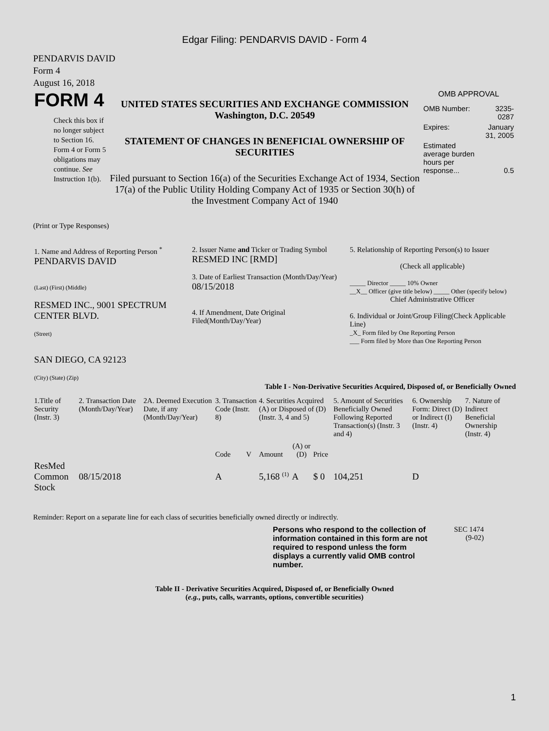Edgar Filing: PENDARVIS DAVID - Form 4
PENDARVIS DAVID
Form 4
August 16, 2018
| FORM 4 Check this box if no longer subject to Section 16. Form 4 or Form 5 obligations may continue. See Instruction 1(b). | UNITED STATES SECURITIES AND EXCHANGE COMMISSION Washington, D.C. 20549 STATEMENT OF CHANGES IN BENEFICIAL OWNERSHIP OF SECURITIES Filed pursuant to Section 16(a) of the Securities Exchange Act of 1934, Section 17(a) of the Public Utility Holding Company Act of 1935 or Section 30(h) of the Investment Company Act of 1940 | OMB APPROVAL / OMB Number: / 3235-0287 / / Expires: / January 31, 2005 / / Estimated average burden hours per response... / 0.5 / |
(Print or Type Responses)
| 1. Name and Address of Reporting Person <sup>*</sup> PENDARVIS DAVID (Last) (First) (Middle) RESMED INC., 9001 SPECTRUM CENTER BLVD. (Street) SAN DIEGO, CA 92123 (City) (State) (Zip) | 2. Issuer Name and Ticker or Trading Symbol RESMED INC [RMD] 3. Date of Earliest Transaction (Month/Day/Year) 08/15/2018 4. If Amendment, Date Original Filed(Month/Day/Year) | 5. Relationship of Reporting Person(s) to Issuer (Check all applicable) _____ Director _____ 10% Owner __X__ Officer (give title below) _____ Other (specify below) Chief Administrative Officer 6. Individual or Joint/Group Filing(Check Applicable Line) _X_ Form filed by One Reporting Person ___ Form filed by More than One Reporting Person |
Table I - Non-Derivative Securities Acquired, Disposed of, or Beneficially Owned
| 1.Title of Security (Instr. 3) | 2. Transaction Date (Month/Day/Year) | 2A. Deemed Execution Date, if any (Month/Day/Year) | 3. Transaction Code (Instr. 8) | | 4. Securities Acquired (A) or Disposed of (D) (Instr. 3, 4 and 5) | | | 5. Amount of Securities Beneficially Owned Following Reported Transaction(s) (Instr. 3 and 4) | 6. Ownership Form: Direct (D) or Indirect (I) (Instr. 4) | 7. Nature of Indirect Beneficial Ownership (Instr. 4) |
| --- | --- | --- | --- | --- | --- | --- | --- | --- | --- | --- |
| | | | Code | V | Amount | (A) or (D) | Price | | | |
| ResMed Common Stock | 08/15/2018 | | A | | 5,168 <sup>(1)</sup> | A | $ 0 | 104,251 | D | |
Reminder: Report on a separate line for each class of securities beneficially owned directly or indirectly.
| Persons who respond to the collection of information contained in this form are not required to respond unless the form displays a currently valid OMB control number. | SEC 1474 (9-02) |
Table II - Derivative Securities Acquired, Disposed of, or Beneficially Owned
(e.g., puts, calls, warrants, options, convertible securities)
1